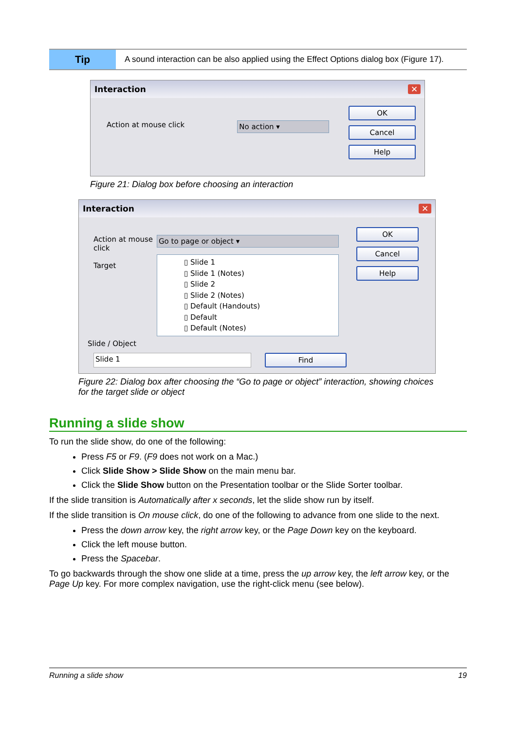| Tip | A sound interaction can be also applied using the Effect Options dialog box (Figure 17). |
Interaction ✕
Action at mouse click
No action ▾
OK
Cancel
Help
Figure 21: Dialog box before choosing an interaction
Interaction ✕
Action at mouse click
Target
Go to page or object ▾
▯ Slide 1
▯ Slide 1 (Notes)
▯ Slide 2
▯ Slide 2 (Notes)
▯ Default (Handouts)
▯ Default
▯ Default (Notes)
OK
Cancel
Help
Slide / Object
Slide 1 Find
Figure 22: Dialog box after choosing the “Go to page or object” interaction, showing choices for the target slide or object
Running a slide show
To run the slide show, do one of the following:
Press F5 or F9. (F9 does not work on a Mac.)
Click Slide Show > Slide Show on the main menu bar.
Click the Slide Show button on the Presentation toolbar or the Slide Sorter toolbar.
If the slide transition is Automatically after x seconds, let the slide show run by itself.
If the slide transition is On mouse click, do one of the following to advance from one slide to the next.
Press the down arrow key, the right arrow key, or the Page Down key on the keyboard.
Click the left mouse button.
Press the Spacebar.
To go backwards through the show one slide at a time, press the up arrow key, the left arrow key, or the Page Up key. For more complex navigation, use the right-click menu (see below).
Running a slide show 19